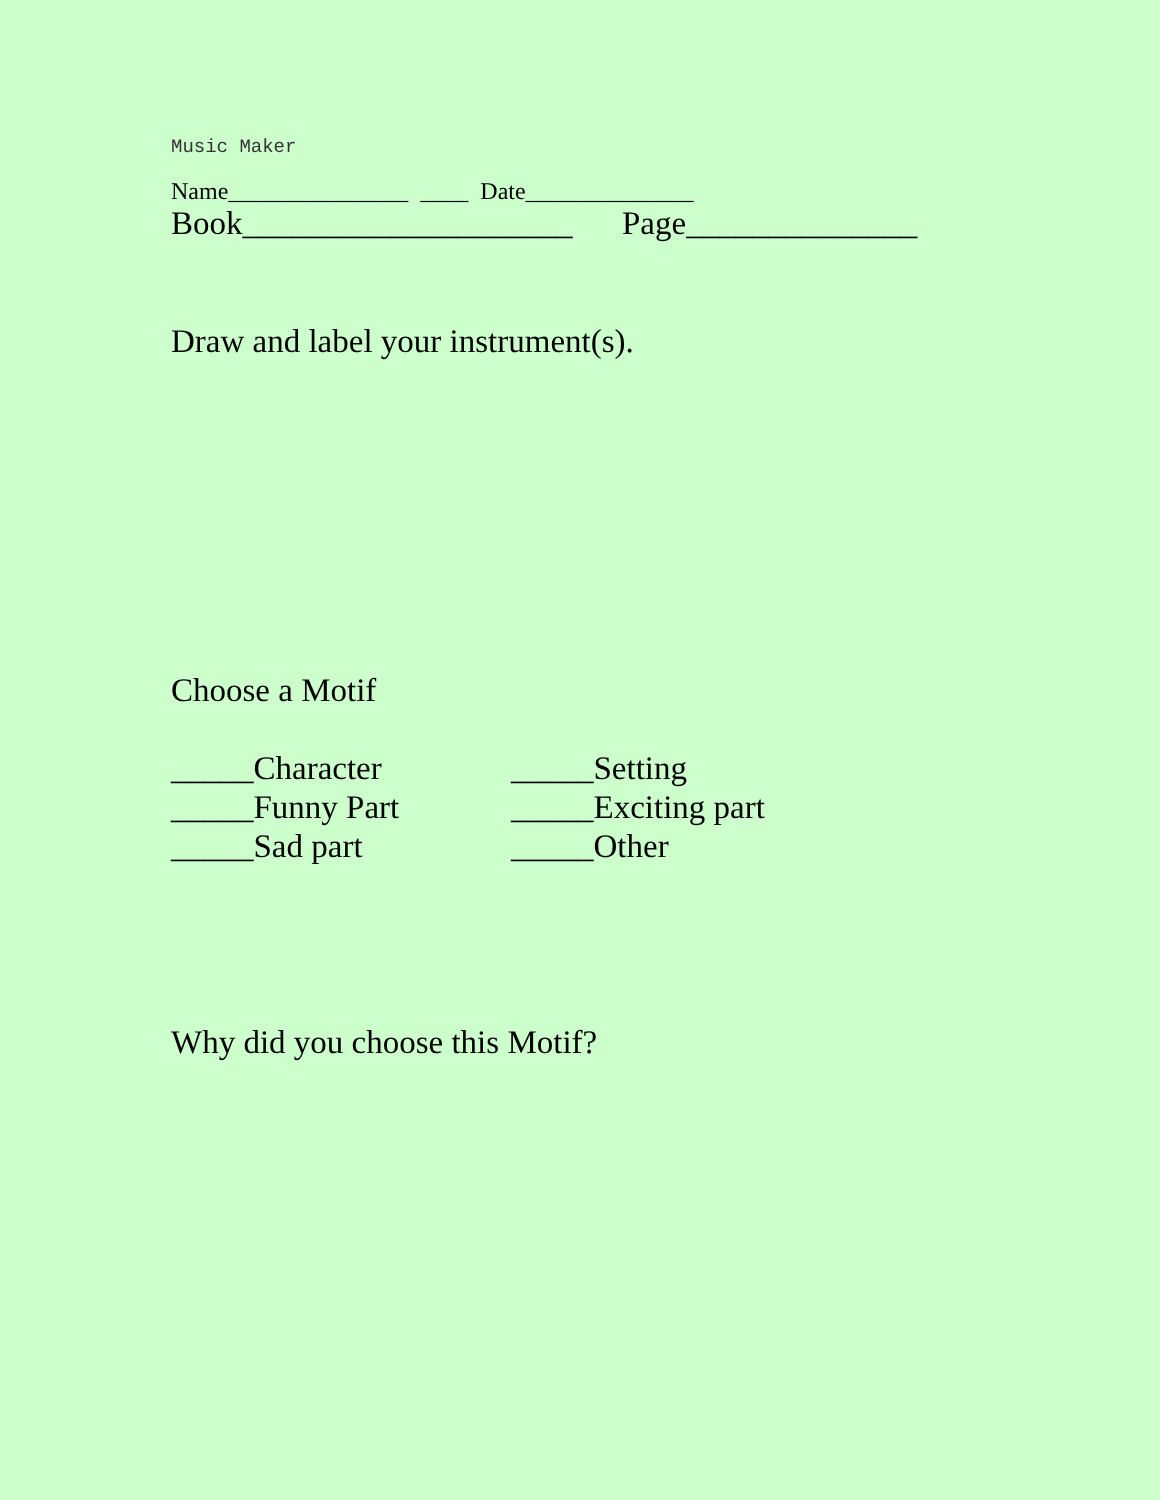Music Maker
Name_______________ ____ Date______________
Book____________________ Page______________
Draw and label your instrument(s).
Choose a Motif
_____Character
_____Setting
_____Funny Part
_____Exciting part
_____Sad part
_____Other
Why did you choose this Motif?